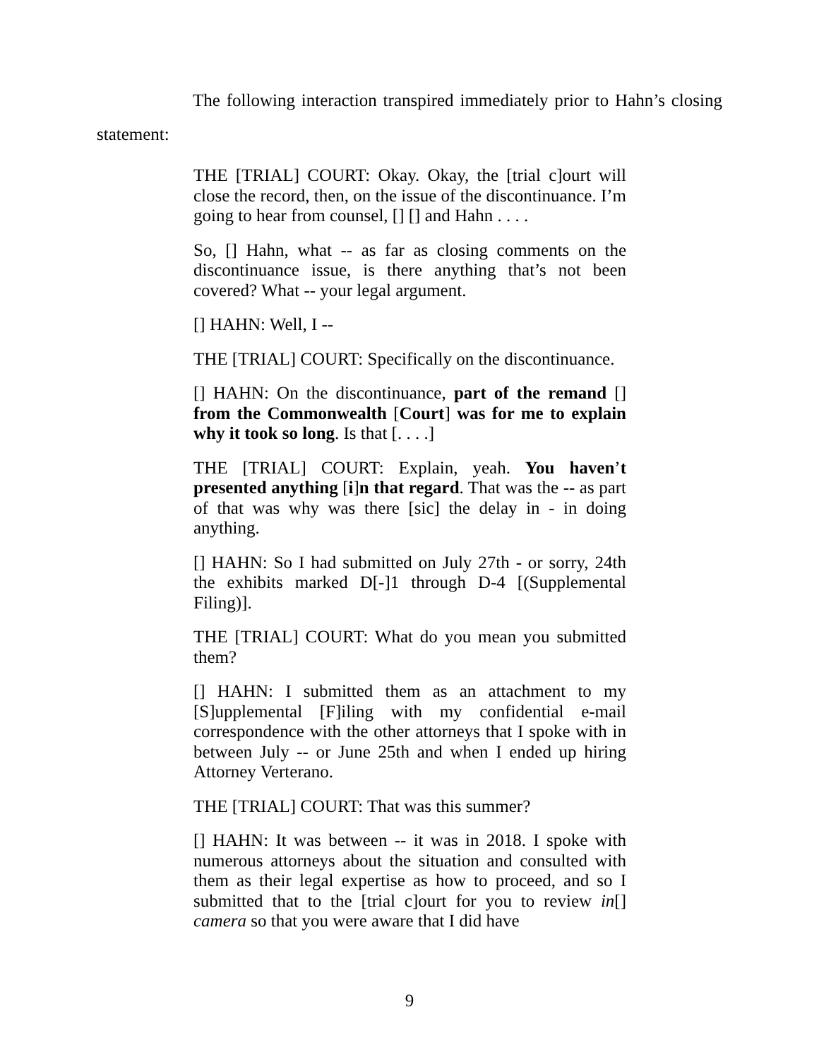The following interaction transpired immediately prior to Hahn’s closing statement:
THE [TRIAL] COURT: Okay. Okay, the [trial c]ourt will close the record, then, on the issue of the discontinuance. I’m going to hear from counsel, [] [] and Hahn . . . .
So, [] Hahn, what -- as far as closing comments on the discontinuance issue, is there anything that’s not been covered? What -- your legal argument.
[] HAHN: Well, I --
THE [TRIAL] COURT: Specifically on the discontinuance.
[] HAHN: On the discontinuance, part of the remand [] from the Commonwealth [Court] was for me to explain why it took so long. Is that [. . . .]
THE [TRIAL] COURT: Explain, yeah. You haven’t presented anything [i]n that regard. That was the -- as part of that was why was there [sic] the delay in - in doing anything.
[] HAHN: So I had submitted on July 27th - or sorry, 24th the exhibits marked D[-]1 through D-4 [(Supplemental Filing)].
THE [TRIAL] COURT: What do you mean you submitted them?
[] HAHN: I submitted them as an attachment to my [S]upplemental [F]iling with my confidential e-mail correspondence with the other attorneys that I spoke with in between July -- or June 25th and when I ended up hiring Attorney Verterano.
THE [TRIAL] COURT: That was this summer?
[] HAHN: It was between -- it was in 2018. I spoke with numerous attorneys about the situation and consulted with them as their legal expertise as how to proceed, and so I submitted that to the [trial c]ourt for you to review in[] camera so that you were aware that I did have
9